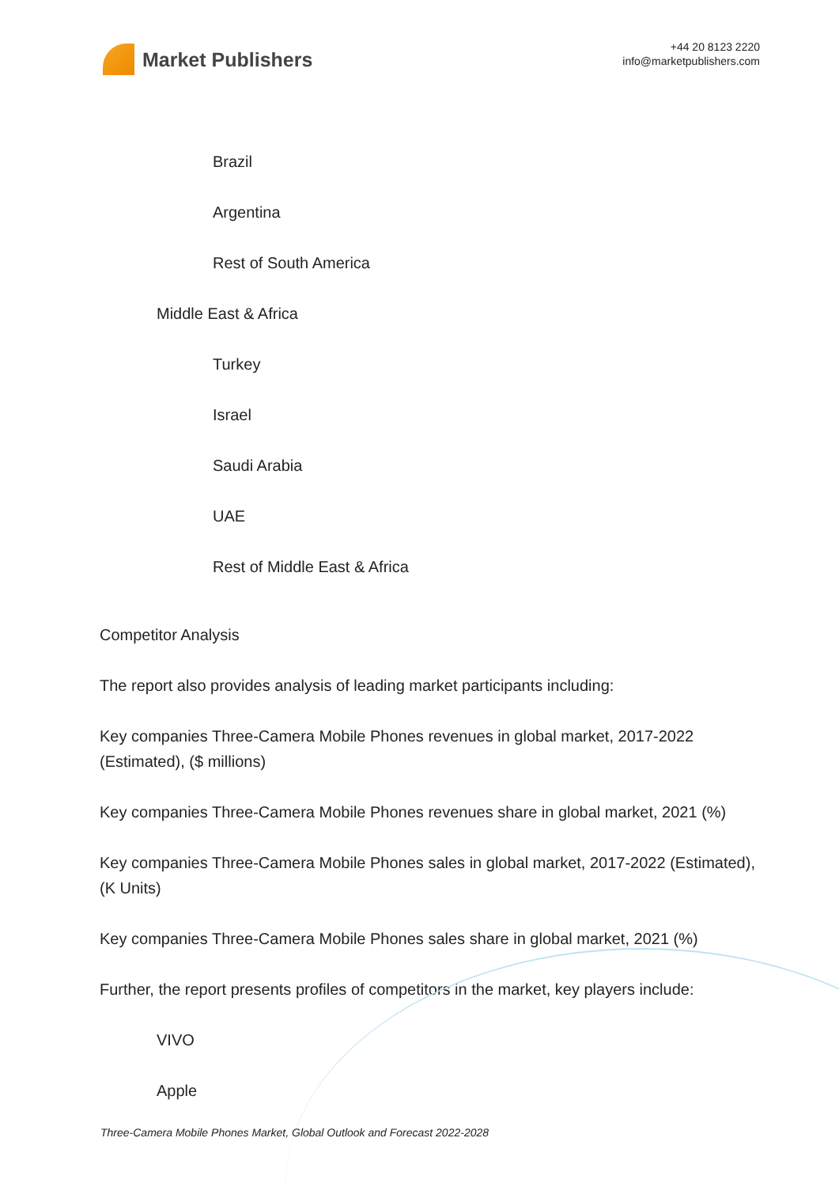Market Publishers
+44 20 8123 2220
info@marketpublishers.com
Brazil
Argentina
Rest of South America
Middle East & Africa
Turkey
Israel
Saudi Arabia
UAE
Rest of Middle East & Africa
Competitor Analysis
The report also provides analysis of leading market participants including:
Key companies Three-Camera Mobile Phones revenues in global market, 2017-2022 (Estimated), ($ millions)
Key companies Three-Camera Mobile Phones revenues share in global market, 2021 (%)
Key companies Three-Camera Mobile Phones sales in global market, 2017-2022 (Estimated), (K Units)
Key companies Three-Camera Mobile Phones sales share in global market, 2021 (%)
Further, the report presents profiles of competitors in the market, key players include:
VIVO
Apple
Three-Camera Mobile Phones Market, Global Outlook and Forecast 2022-2028